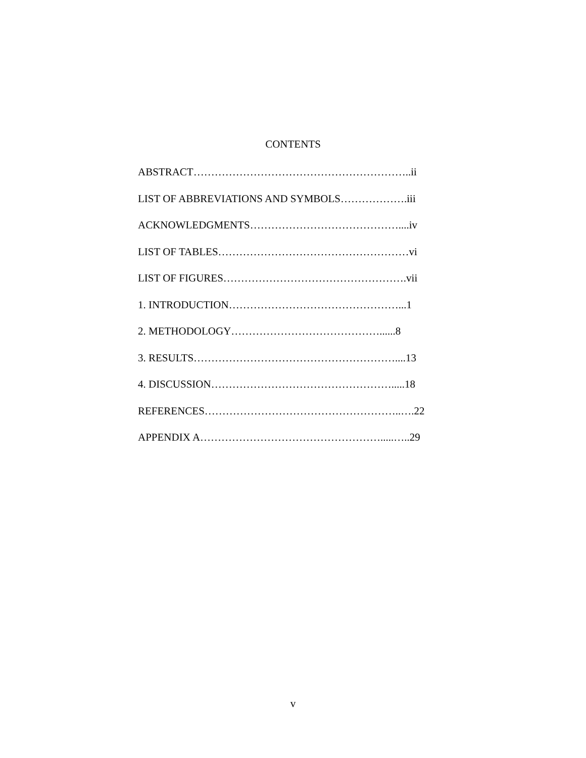CONTENTS
ABSTRACT……………………………………………………..ii
LIST OF ABBREVIATIONS AND SYMBOLS……………….iii
ACKNOWLEDGMENTS……………………………………....iv
LIST OF TABLES………………………………………………vi
LIST OF FIGURES…………………………………………….vii
1. INTRODUCTION…………………………………………...1
2. METHODOLOGY……………………………………......8
3. RESULTS…………………………………………………....13
4. DISCUSSION…………………………………………….....18
REFERENCES………………………………………………..….22
APPENDIX A…………………………………………….....…..29
v